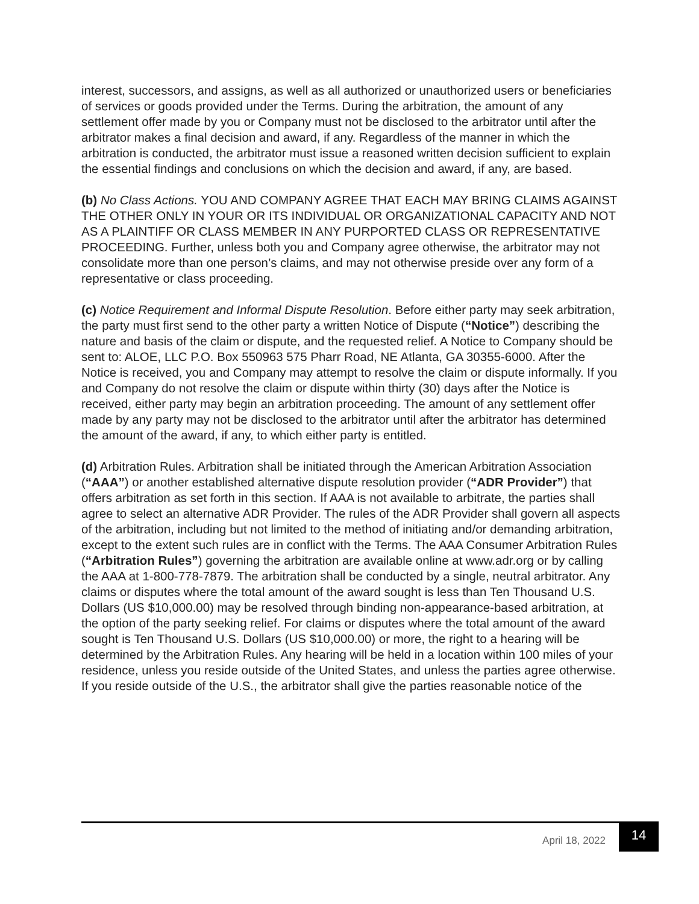interest, successors, and assigns, as well as all authorized or unauthorized users or beneficiaries of services or goods provided under the Terms. During the arbitration, the amount of any settlement offer made by you or Company must not be disclosed to the arbitrator until after the arbitrator makes a final decision and award, if any. Regardless of the manner in which the arbitration is conducted, the arbitrator must issue a reasoned written decision sufficient to explain the essential findings and conclusions on which the decision and award, if any, are based.
(b) No Class Actions. YOU AND COMPANY AGREE THAT EACH MAY BRING CLAIMS AGAINST THE OTHER ONLY IN YOUR OR ITS INDIVIDUAL OR ORGANIZATIONAL CAPACITY AND NOT AS A PLAINTIFF OR CLASS MEMBER IN ANY PURPORTED CLASS OR REPRESENTATIVE PROCEEDING. Further, unless both you and Company agree otherwise, the arbitrator may not consolidate more than one person’s claims, and may not otherwise preside over any form of a representative or class proceeding.
(c) Notice Requirement and Informal Dispute Resolution. Before either party may seek arbitration, the party must first send to the other party a written Notice of Dispute (“Notice”) describing the nature and basis of the claim or dispute, and the requested relief. A Notice to Company should be sent to: ALOE, LLC P.O. Box 550963 575 Pharr Road, NE Atlanta, GA 30355-6000. After the Notice is received, you and Company may attempt to resolve the claim or dispute informally. If you and Company do not resolve the claim or dispute within thirty (30) days after the Notice is received, either party may begin an arbitration proceeding. The amount of any settlement offer made by any party may not be disclosed to the arbitrator until after the arbitrator has determined the amount of the award, if any, to which either party is entitled.
(d) Arbitration Rules. Arbitration shall be initiated through the American Arbitration Association (“AAA”) or another established alternative dispute resolution provider (“ADR Provider”) that offers arbitration as set forth in this section. If AAA is not available to arbitrate, the parties shall agree to select an alternative ADR Provider. The rules of the ADR Provider shall govern all aspects of the arbitration, including but not limited to the method of initiating and/or demanding arbitration, except to the extent such rules are in conflict with the Terms. The AAA Consumer Arbitration Rules (“Arbitration Rules”) governing the arbitration are available online at www.adr.org or by calling the AAA at 1-800-778-7879. The arbitration shall be conducted by a single, neutral arbitrator. Any claims or disputes where the total amount of the award sought is less than Ten Thousand U.S. Dollars (US $10,000.00) may be resolved through binding non-appearance-based arbitration, at the option of the party seeking relief. For claims or disputes where the total amount of the award sought is Ten Thousand U.S. Dollars (US $10,000.00) or more, the right to a hearing will be determined by the Arbitration Rules. Any hearing will be held in a location within 100 miles of your residence, unless you reside outside of the United States, and unless the parties agree otherwise. If you reside outside of the U.S., the arbitrator shall give the parties reasonable notice of the
April 18, 2022 14